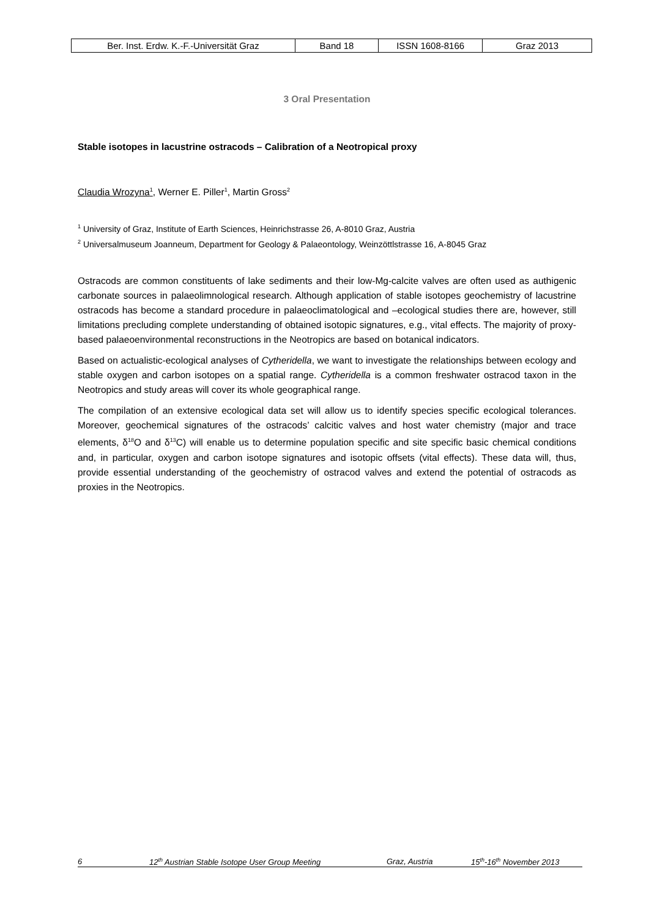| Ber. Inst. Erdw. K.-F.-Universität Graz | Band 18 | ISSN 1608-8166 | Graz 2013 |
3 Oral Presentation
Stable isotopes in lacustrine ostracods – Calibration of a Neotropical proxy
Claudia Wrozyna<sup>1</sup>, Werner E. Piller<sup>1</sup>, Martin Gross<sup>2</sup>
<sup>1</sup> University of Graz, Institute of Earth Sciences, Heinrichstrasse 26, A-8010 Graz, Austria
<sup>2</sup> Universalmuseum Joanneum, Department for Geology & Palaeontology, Weinzöttlstrasse 16, A-8045 Graz
Ostracods are common constituents of lake sediments and their low-Mg-calcite valves are often used as authigenic carbonate sources in palaeolimnological research. Although application of stable isotopes geochemistry of lacustrine ostracods has become a standard procedure in palaeoclimatological and –ecological studies there are, however, still limitations precluding complete understanding of obtained isotopic signatures, e.g., vital effects. The majority of proxy-based palaeoenvironmental reconstructions in the Neotropics are based on botanical indicators.
Based on actualistic-ecological analyses of Cytheridella, we want to investigate the relationships between ecology and stable oxygen and carbon isotopes on a spatial range. Cytheridella is a common freshwater ostracod taxon in the Neotropics and study areas will cover its whole geographical range.
The compilation of an extensive ecological data set will allow us to identify species specific ecological tolerances. Moreover, geochemical signatures of the ostracods’ calcitic valves and host water chemistry (major and trace elements, δ<sup>18</sup>O and δ<sup>13</sup>C) will enable us to determine population specific and site specific basic chemical conditions and, in particular, oxygen and carbon isotope signatures and isotopic offsets (vital effects). These data will, thus, provide essential understanding of the geochemistry of ostracod valves and extend the potential of ostracods as proxies in the Neotropics.
6 12<sup>th</sup> Austrian Stable Isotope User Group Meeting Graz, Austria 15<sup>th</sup>-16<sup>th</sup> November 2013